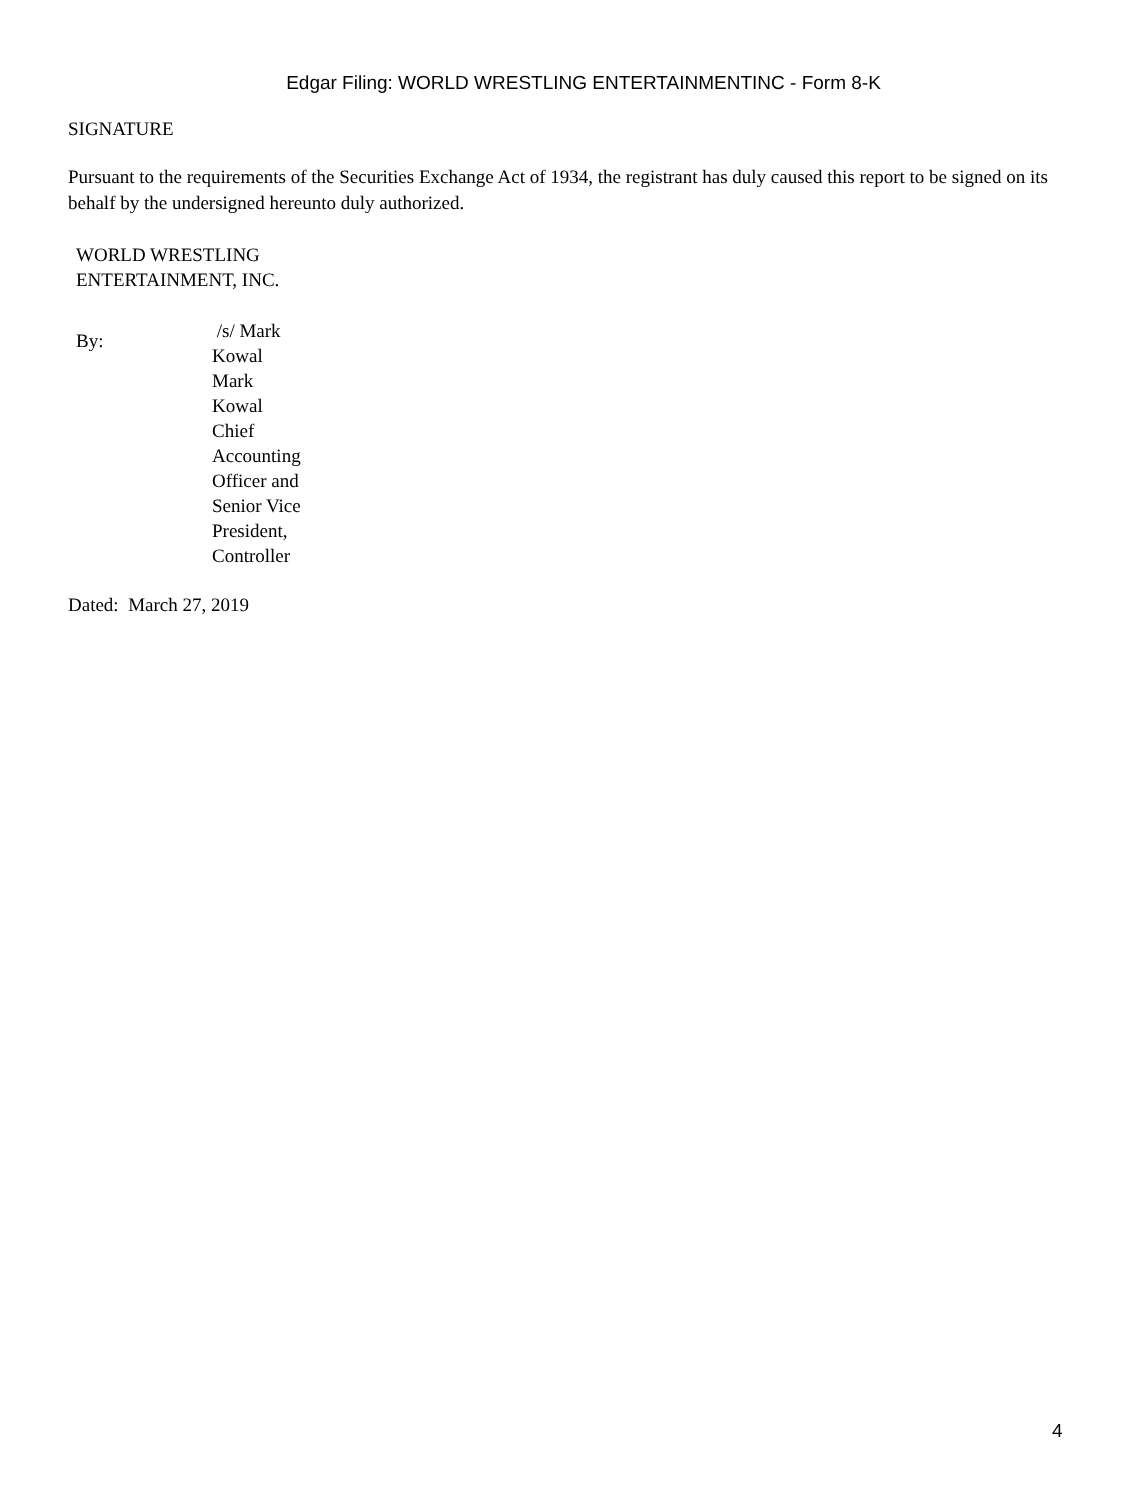Edgar Filing: WORLD WRESTLING ENTERTAINMENTINC - Form 8-K
SIGNATURE
Pursuant to the requirements of the Securities Exchange Act of 1934, the registrant has duly caused this report to be signed on its behalf by the undersigned hereunto duly authorized.
WORLD WRESTLING
ENTERTAINMENT, INC.
By:
/s/ Mark
Kowal
Mark
Kowal
Chief
Accounting
Officer and
Senior Vice
President,
Controller
Dated: March 27, 2019
4